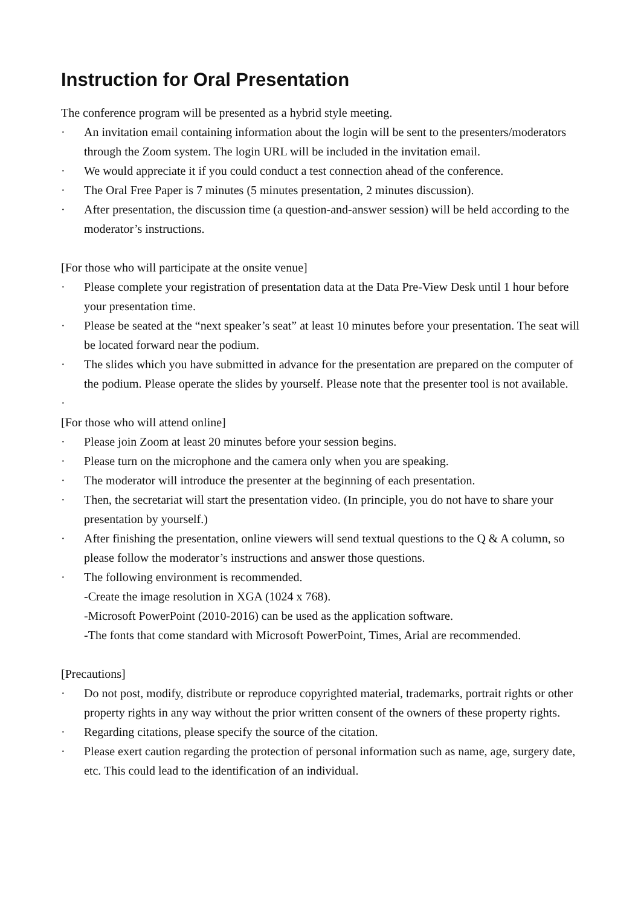Instruction for Oral Presentation
The conference program will be presented as a hybrid style meeting.
· An invitation email containing information about the login will be sent to the presenters/moderators through the Zoom system. The login URL will be included in the invitation email.
· We would appreciate it if you could conduct a test connection ahead of the conference.
· The Oral Free Paper is 7 minutes (5 minutes presentation, 2 minutes discussion).
· After presentation, the discussion time (a question-and-answer session) will be held according to the moderator’s instructions.
[For those who will participate at the onsite venue]
· Please complete your registration of presentation data at the Data Pre-View Desk until 1 hour before your presentation time.
· Please be seated at the “next speaker’s seat” at least 10 minutes before your presentation. The seat will be located forward near the podium.
· The slides which you have submitted in advance for the presentation are prepared on the computer of the podium. Please operate the slides by yourself. Please note that the presenter tool is not available.
·
[For those who will attend online]
· Please join Zoom at least 20 minutes before your session begins.
· Please turn on the microphone and the camera only when you are speaking.
· The moderator will introduce the presenter at the beginning of each presentation.
· Then, the secretariat will start the presentation video. (In principle, you do not have to share your presentation by yourself.)
· After finishing the presentation, online viewers will send textual questions to the Q & A column, so please follow the moderator’s instructions and answer those questions.
· The following environment is recommended.
-Create the image resolution in XGA (1024 x 768).
-Microsoft PowerPoint (2010-2016) can be used as the application software.
-The fonts that come standard with Microsoft PowerPoint, Times, Arial are recommended.
[Precautions]
· Do not post, modify, distribute or reproduce copyrighted material, trademarks, portrait rights or other property rights in any way without the prior written consent of the owners of these property rights.
· Regarding citations, please specify the source of the citation.
· Please exert caution regarding the protection of personal information such as name, age, surgery date, etc. This could lead to the identification of an individual.